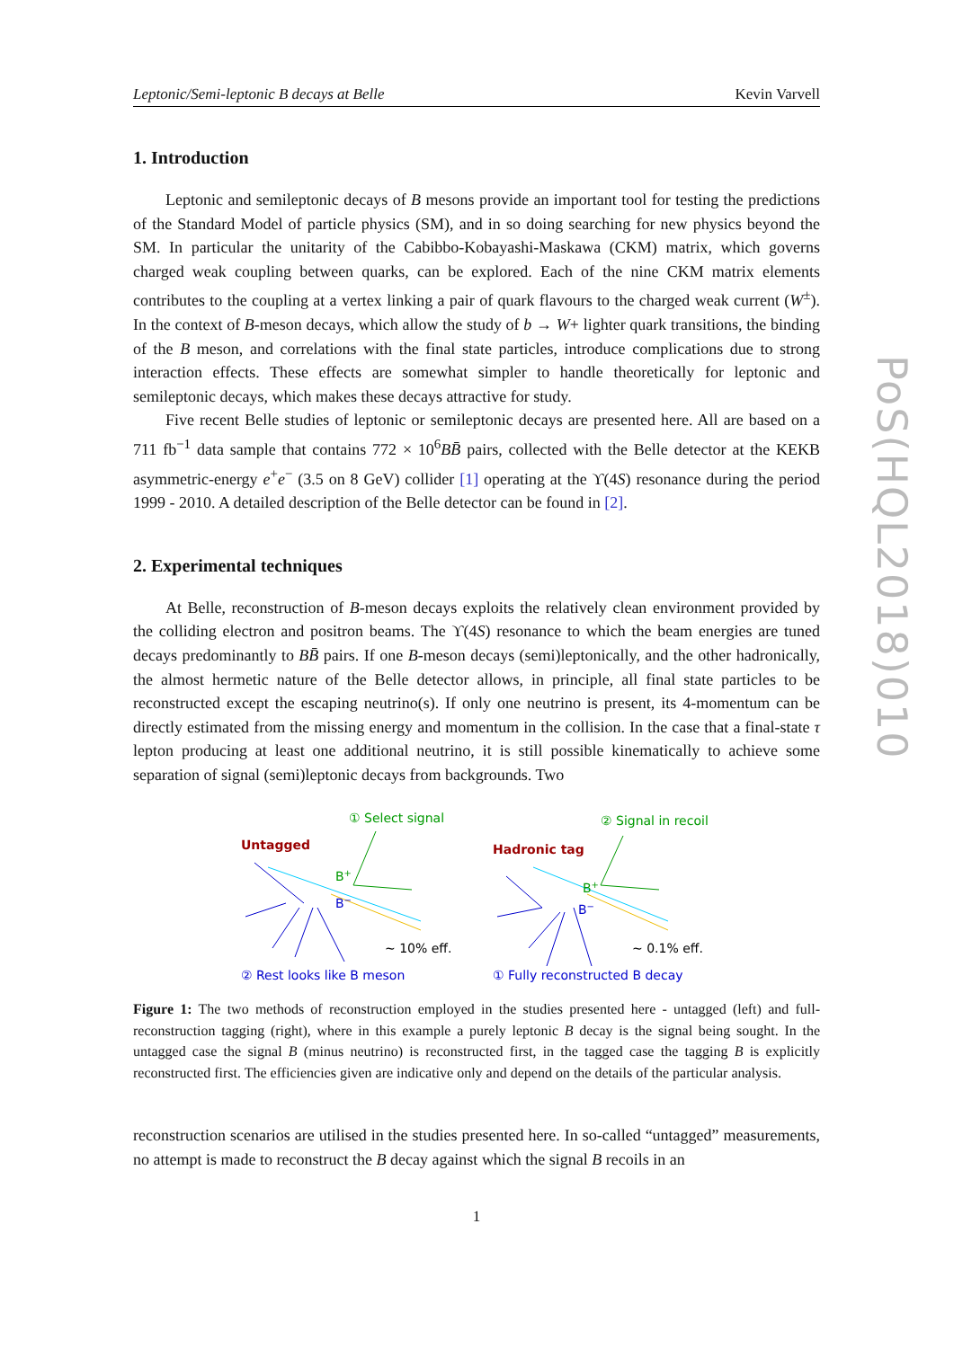PoS(HQL2018)010
Leptonic/Semi-leptonic B decays at Belle Kevin Varvell
1. Introduction
Leptonic and semileptonic decays of B mesons provide an important tool for testing the predictions of the Standard Model of particle physics (SM), and in so doing searching for new physics beyond the SM. In particular the unitarity of the Cabibbo-Kobayashi-Maskawa (CKM) matrix, which governs charged weak coupling between quarks, can be explored. Each of the nine CKM matrix elements contributes to the coupling at a vertex linking a pair of quark flavours to the charged weak current (W<sup>±</sup>). In the context of B-meson decays, which allow the study of b → W+ lighter quark transitions, the binding of the B meson, and correlations with the final state particles, introduce complications due to strong interaction effects. These effects are somewhat simpler to handle theoretically for leptonic and semileptonic decays, which makes these decays attractive for study.
Five recent Belle studies of leptonic or semileptonic decays are presented here. All are based on a 711 fb<sup>−1</sup> data sample that contains 772 × 10<sup>6</sup>BB̄ pairs, collected with the Belle detector at the KEKB asymmetric-energy e<sup>+</sup>e<sup>−</sup> (3.5 on 8 GeV) collider [1] operating at the ϒ(4S) resonance during the period 1999 - 2010. A detailed description of the Belle detector can be found in [2].
2. Experimental techniques
At Belle, reconstruction of B-meson decays exploits the relatively clean environment provided by the colliding electron and positron beams. The ϒ(4S) resonance to which the beam energies are tuned decays predominantly to BB̄ pairs. If one B-meson decays (semi)leptonically, and the other hadronically, the almost hermetic nature of the Belle detector allows, in principle, all final state particles to be reconstructed except the escaping neutrino(s). If only one neutrino is present, its 4-momentum can be directly estimated from the missing energy and momentum in the collision. In the case that a final-state τ lepton producing at least one additional neutrino, it is still possible kinematically to achieve some separation of signal (semi)leptonic decays from backgrounds. Two
Untagged
① Select signal
B+
B−
~ 10% eff.
② Rest looks like B meson
Hadronic tag
② Signal in recoil
B+
B−
~ 0.1% eff.
① Fully reconstructed B decay
Figure 1: The two methods of reconstruction employed in the studies presented here - untagged (left) and full-reconstruction tagging (right), where in this example a purely leptonic B decay is the signal being sought. In the untagged case the signal B (minus neutrino) is reconstructed first, in the tagged case the tagging B is explicitly reconstructed first. The efficiencies given are indicative only and depend on the details of the particular analysis.
reconstruction scenarios are utilised in the studies presented here. In so-called “untagged” measurements, no attempt is made to reconstruct the B decay against which the signal B recoils in an
1